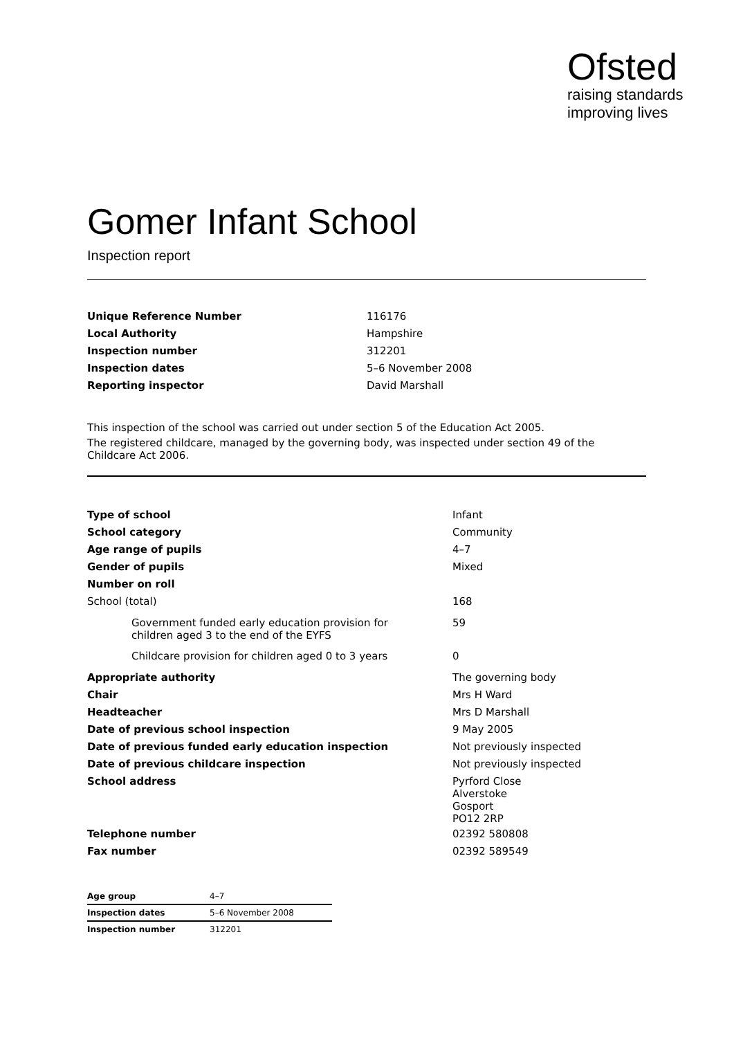Ofsted
raising standards
improving lives
Gomer Infant School
Inspection report
| Unique Reference Number | 116176 |
| Local Authority | Hampshire |
| Inspection number | 312201 |
| Inspection dates | 5–6 November 2008 |
| Reporting inspector | David Marshall |
This inspection of the school was carried out under section 5 of the Education Act 2005.
The registered childcare, managed by the governing body, was inspected under section 49 of the Childcare Act 2006.
| Type of school | Infant |
| School category | Community |
| Age range of pupils | 4–7 |
| Gender of pupils | Mixed |
| Number on roll | |
| School (total) | 168 |
| Government funded early education provision for children aged 3 to the end of the EYFS | 59 |
| Childcare provision for children aged 0 to 3 years | 0 |
| Appropriate authority | The governing body |
| Chair | Mrs H Ward |
| Headteacher | Mrs D Marshall |
| Date of previous school inspection | 9 May 2005 |
| Date of previous funded early education inspection | Not previously inspected |
| Date of previous childcare inspection | Not previously inspected |
| School address | Pyrford Close Alverstoke Gosport PO12 2RP |
| Telephone number | 02392 580808 |
| Fax number | 02392 589549 |
| Age group | 4–7 |
| Inspection dates | 5–6 November 2008 |
| Inspection number | 312201 |